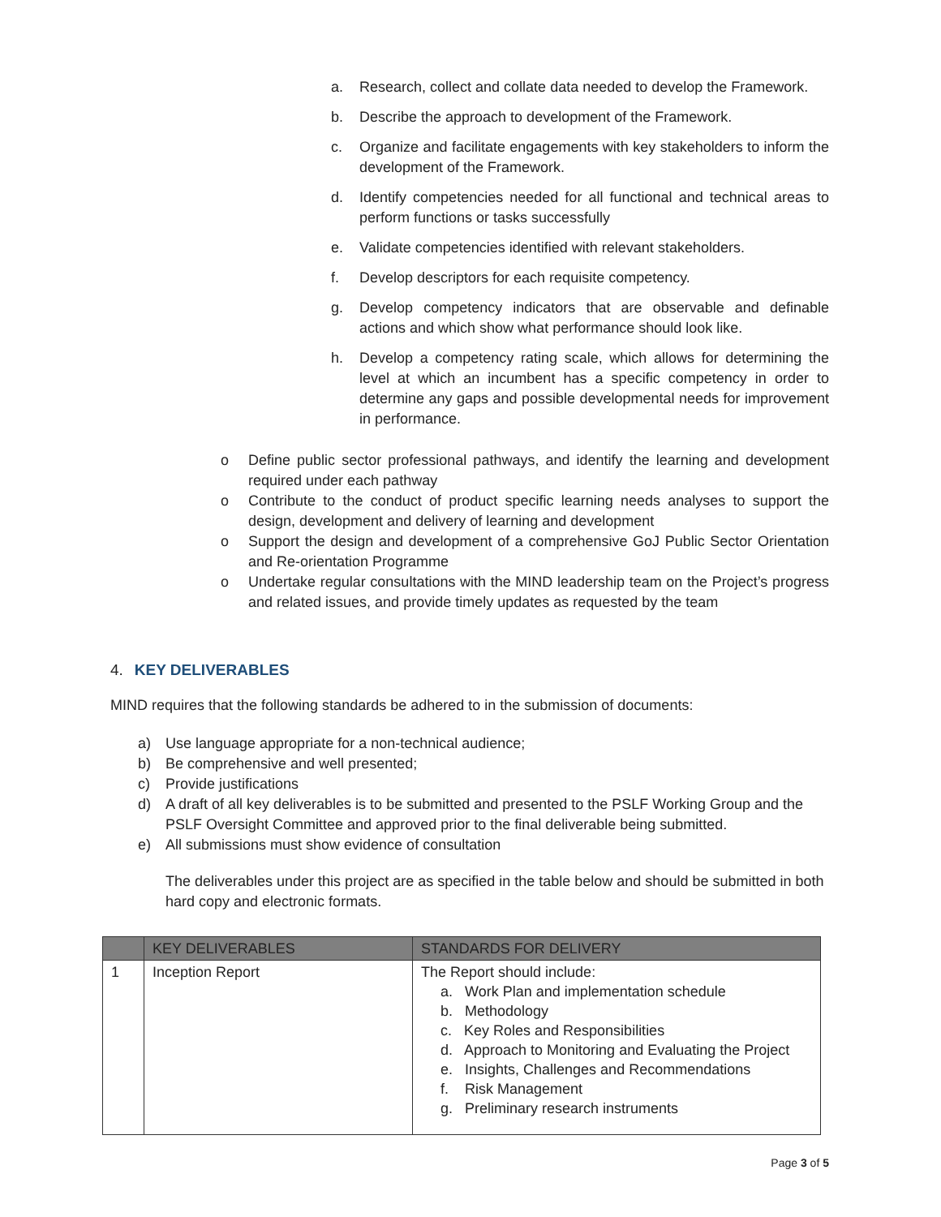a. Research, collect and collate data needed to develop the Framework.
b. Describe the approach to development of the Framework.
c. Organize and facilitate engagements with key stakeholders to inform the development of the Framework.
d. Identify competencies needed for all functional and technical areas to perform functions or tasks successfully
e. Validate competencies identified with relevant stakeholders.
f. Develop descriptors for each requisite competency.
g. Develop competency indicators that are observable and definable actions and which show what performance should look like.
h. Develop a competency rating scale, which allows for determining the level at which an incumbent has a specific competency in order to determine any gaps and possible developmental needs for improvement in performance.
o Define public sector professional pathways, and identify the learning and development required under each pathway
o Contribute to the conduct of product specific learning needs analyses to support the design, development and delivery of learning and development
o Support the design and development of a comprehensive GoJ Public Sector Orientation and Re-orientation Programme
o Undertake regular consultations with the MIND leadership team on the Project’s progress and related issues, and provide timely updates as requested by the team
4. KEY DELIVERABLES
MIND requires that the following standards be adhered to in the submission of documents:
a) Use language appropriate for a non-technical audience;
b) Be comprehensive and well presented;
c) Provide justifications
d) A draft of all key deliverables is to be submitted and presented to the PSLF Working Group and the PSLF Oversight Committee and approved prior to the final deliverable being submitted.
e) All submissions must show evidence of consultation
The deliverables under this project are as specified in the table below and should be submitted in both hard copy and electronic formats.
| | KEY DELIVERABLES | STANDARDS FOR DELIVERY |
| --- | --- | --- |
| 1 | Inception Report | The Report should include: a. Work Plan and implementation schedule b. Methodology c. Key Roles and Responsibilities d. Approach to Monitoring and Evaluating the Project e. Insights, Challenges and Recommendations f. Risk Management g. Preliminary research instruments |
Page 3 of 5